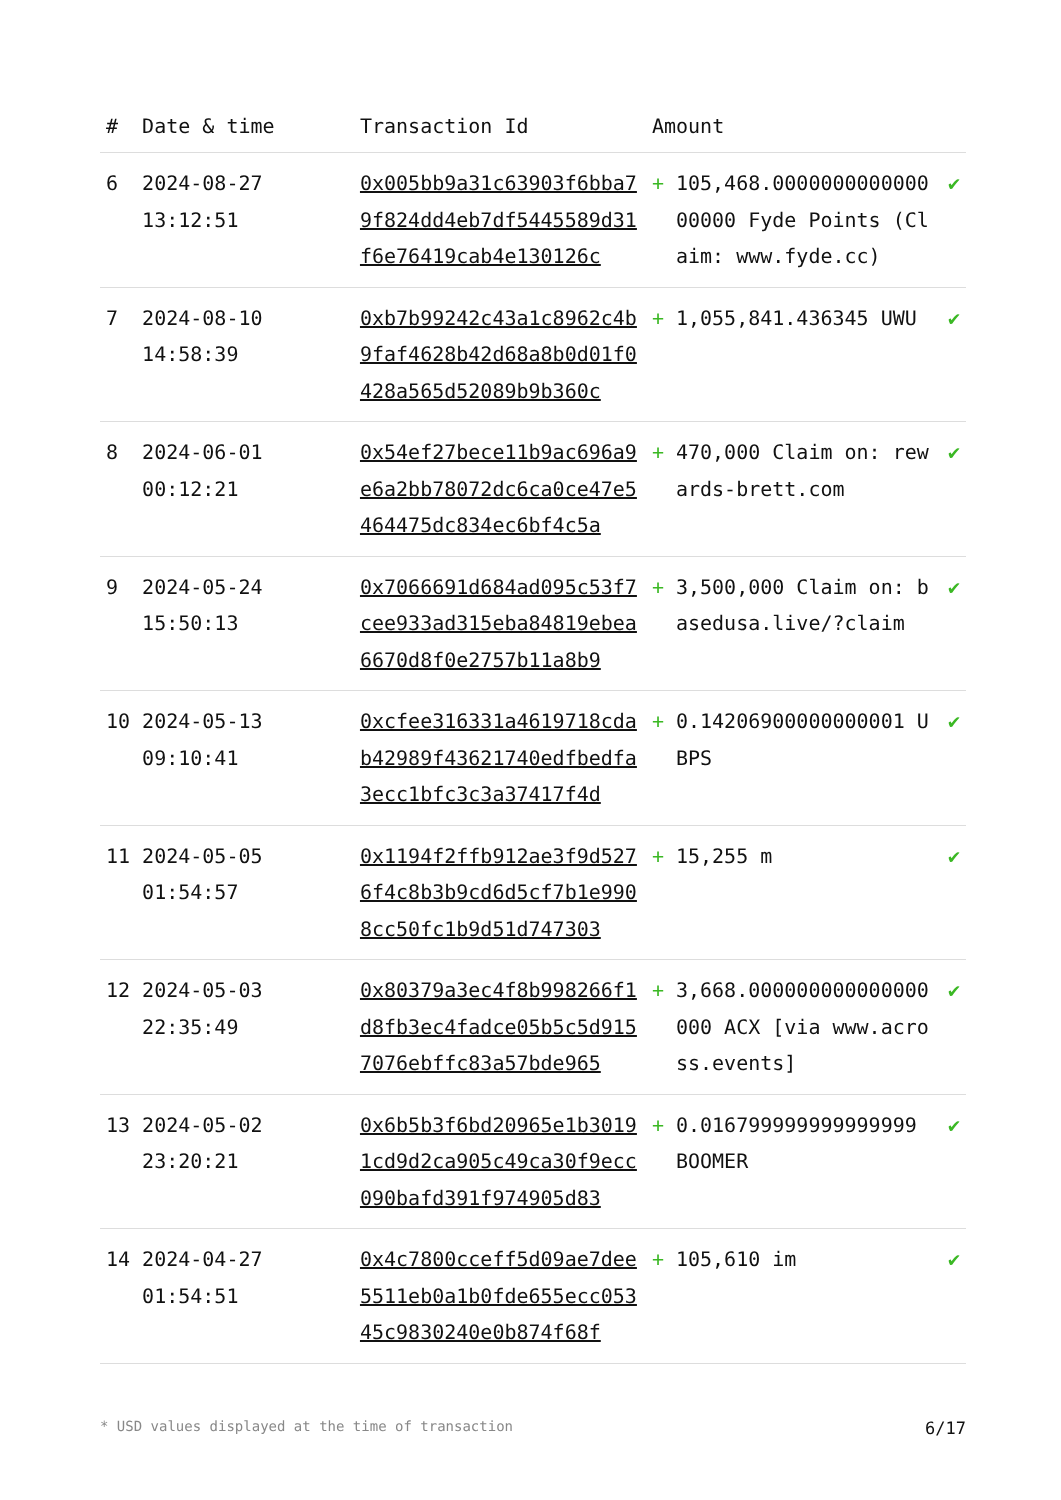| # | Date & time | Transaction Id | Amount | | |
| --- | --- | --- | --- | --- | --- |
| 6 | 2024-08-27 13:12:51 | 0x005bb9a31c63903f6bba79f824dd4eb7df5445589d31f6e76419cab4e130126c | + | 105,468.000000000000000000 Fyde Points (Claim: www.fyde.cc) | ✔ |
| 7 | 2024-08-10 14:58:39 | 0xb7b99242c43a1c8962c4b9faf4628b42d68a8b0d01f0428a565d52089b9b360c | + | 1,055,841.436345 UWU | ✔ |
| 8 | 2024-06-01 00:12:21 | 0x54ef27bece11b9ac696a9e6a2bb78072dc6ca0ce47e5464475dc834ec6bf4c5a | + | 470,000 Claim on: rewards-brett.com | ✔ |
| 9 | 2024-05-24 15:50:13 | 0x7066691d684ad095c53f7cee933ad315eba84819ebea6670d8f0e2757b11a8b9 | + | 3,500,000 Claim on: basedusa.live/?claim | ✔ |
| 10 | 2024-05-13 09:10:41 | 0xcfee316331a4619718cdab42989f43621740edfbedfa3ecc1bfc3c3a37417f4d | + | 0.14206900000000001 UBPS | ✔ |
| 11 | 2024-05-05 01:54:57 | 0x1194f2ffb912ae3f9d5276f4c8b3b9cd6d5cf7b1e9908cc50fc1b9d51d747303 | + | 15,255 m | ✔ |
| 12 | 2024-05-03 22:35:49 | 0x80379a3ec4f8b998266f1d8fb3ec4fadce05b5c5d9157076ebffc83a57bde965 | + | 3,668.000000000000000000 ACX [via www.across.events] | ✔ |
| 13 | 2024-05-02 23:20:21 | 0x6b5b3f6bd20965e1b30191cd9d2ca905c49ca30f9ecc090bafd391f974905d83 | + | 0.016799999999999999 BOOMER | ✔ |
| 14 | 2024-04-27 01:54:51 | 0x4c7800cceff5d09ae7dee5511eb0a1b0fde655ecc05345c9830240e0b874f68f | + | 105,610 im | ✔ |
* USD values displayed at the time of transaction 6/17